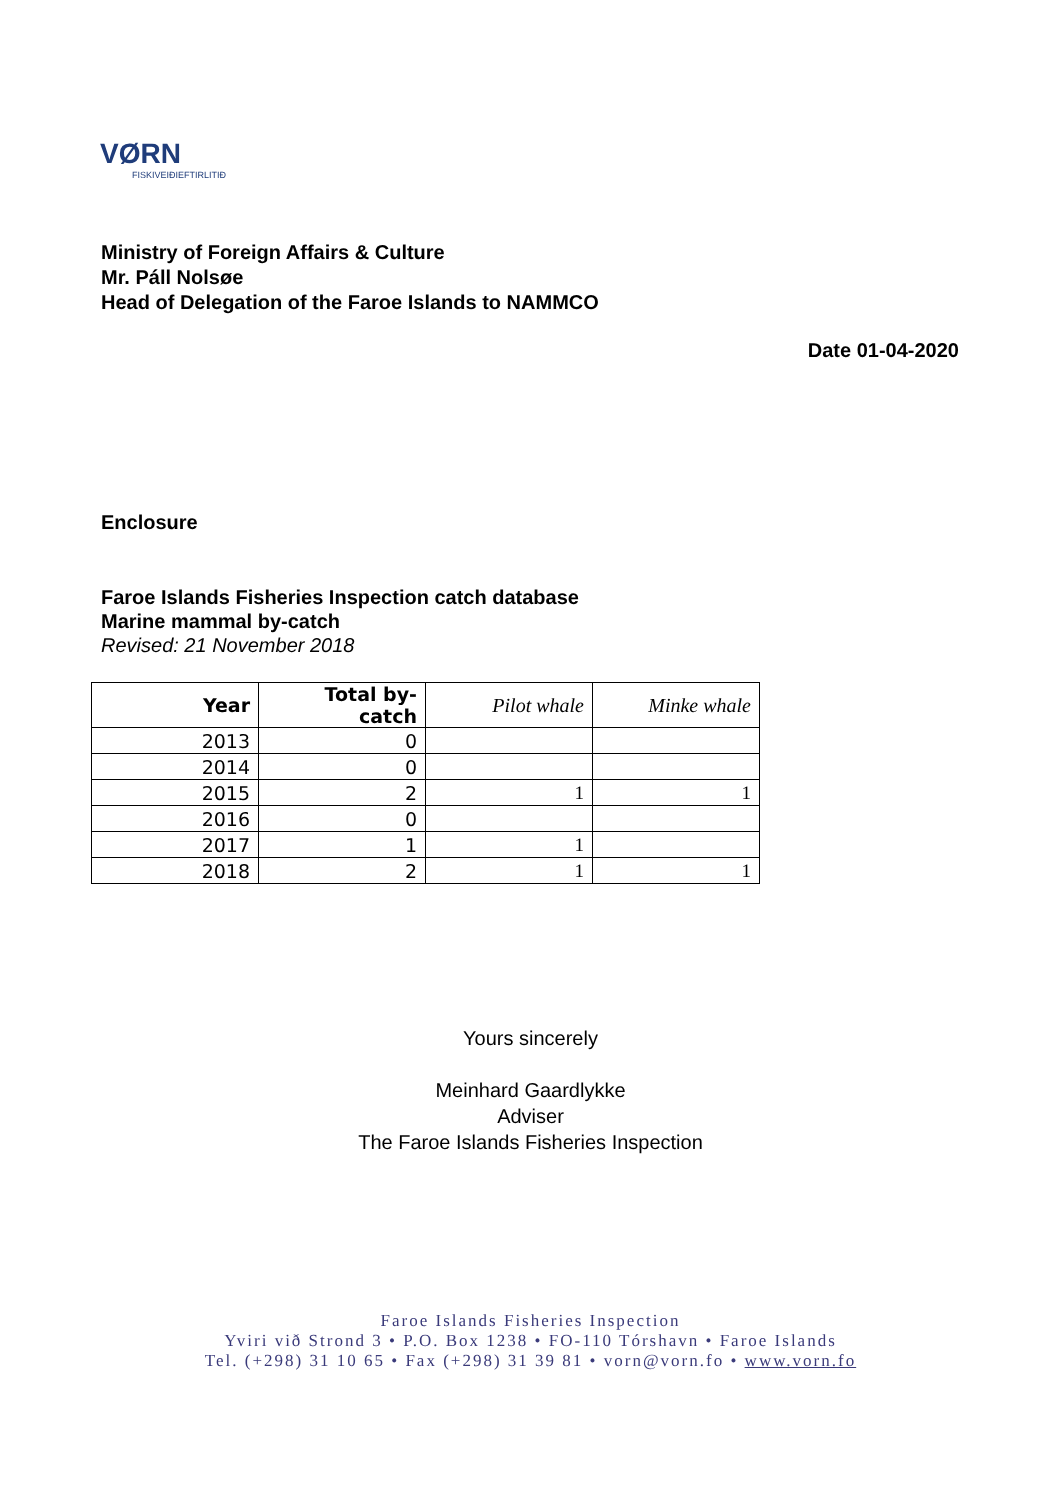VØRN
FISKIVEIÐIEFTIRLITIÐ
Ministry of Foreign Affairs & Culture
Mr. Páll Nolsøe
Head of Delegation of the Faroe Islands to NAMMCO
Date 01-04-2020
Enclosure
Faroe Islands Fisheries Inspection catch database
Marine mammal by-catch
Revised: 21 November 2018
| Year | Total by-catch | Pilot whale | Minke whale |
| --- | --- | --- | --- |
| 2013 | 0 | | |
| 2014 | 0 | | |
| 2015 | 2 | 1 | 1 |
| 2016 | 0 | | |
| 2017 | 1 | 1 | |
| 2018 | 2 | 1 | 1 |
Yours sincerely
Meinhard Gaardlykke
Adviser
The Faroe Islands Fisheries Inspection
Faroe Islands Fisheries Inspection
Yviri við Strond 3 • P.O. Box 1238 • FO-110 Tórshavn • Faroe Islands
Tel. (+298) 31 10 65 • Fax (+298) 31 39 81 • vorn@vorn.fo • www.vorn.fo